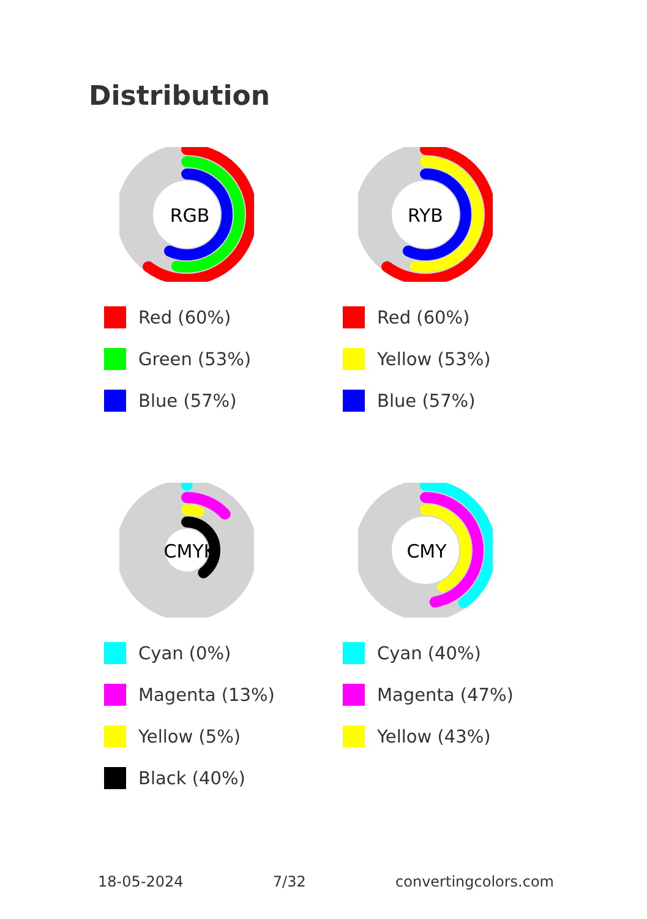Distribution
RGB
Red (60%)
Green (53%)
Blue (57%)
RYB
Red (60%)
Yellow (53%)
Blue (57%)
CMYK
Cyan (0%)
Magenta (13%)
Yellow (5%)
Black (40%)
CMY
Cyan (40%)
Magenta (47%)
Yellow (43%)
18-05-2024 7/32 convertingcolors.com